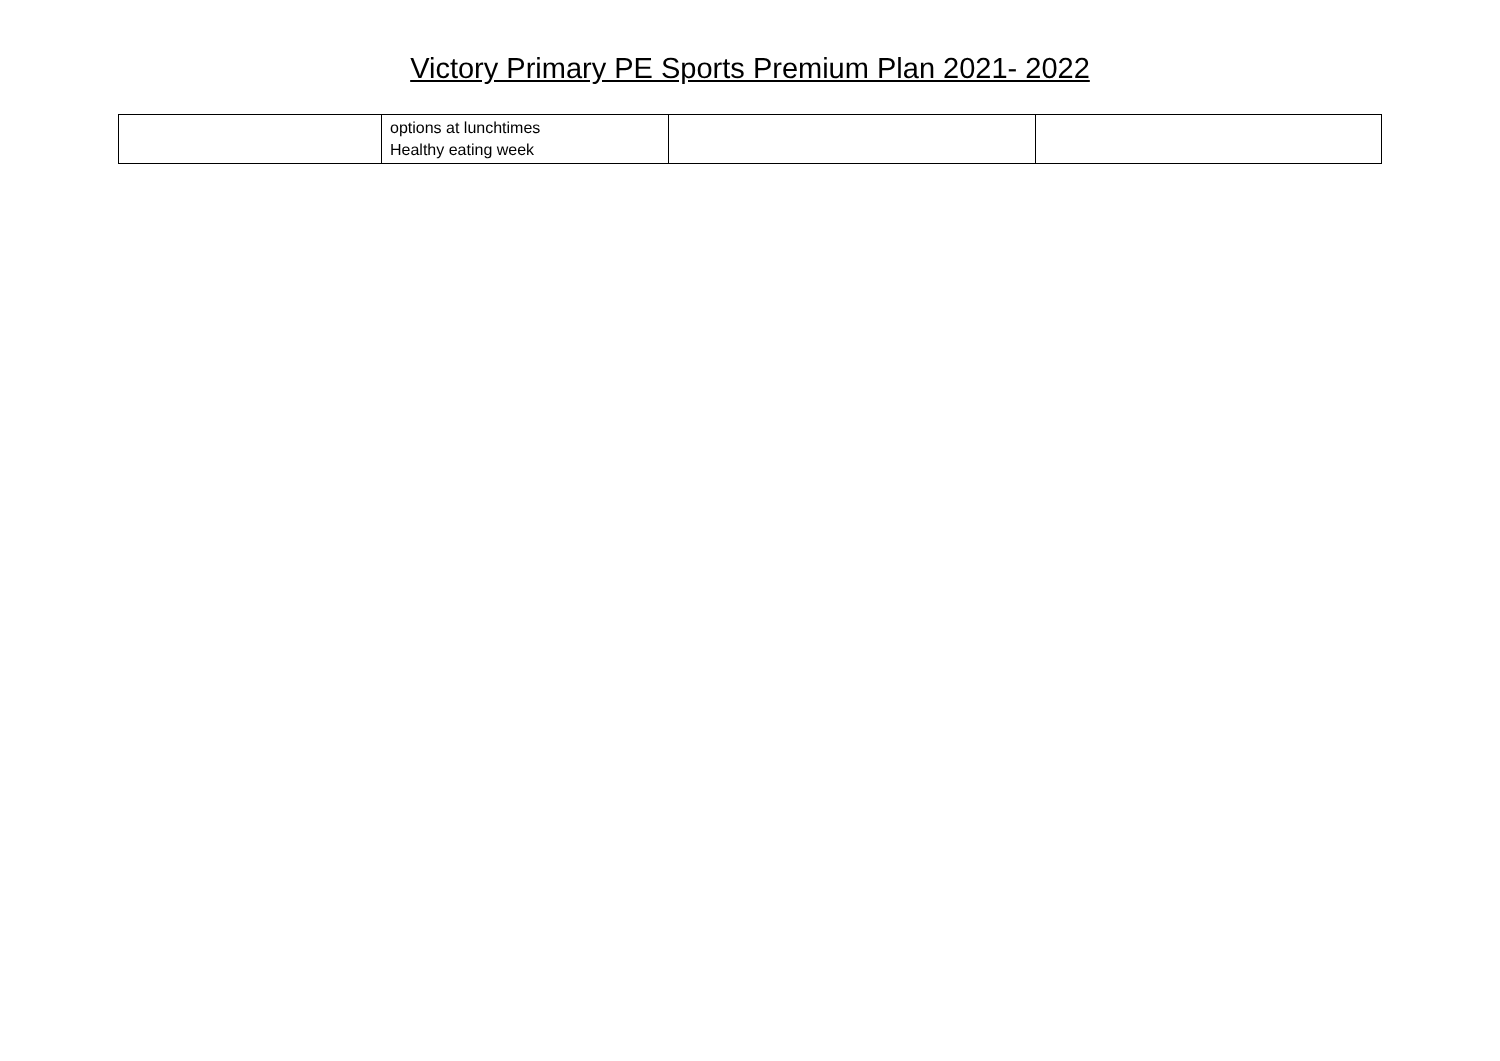Victory Primary PE Sports Premium Plan 2021- 2022
| | options at lunchtimes Healthy eating week | | |